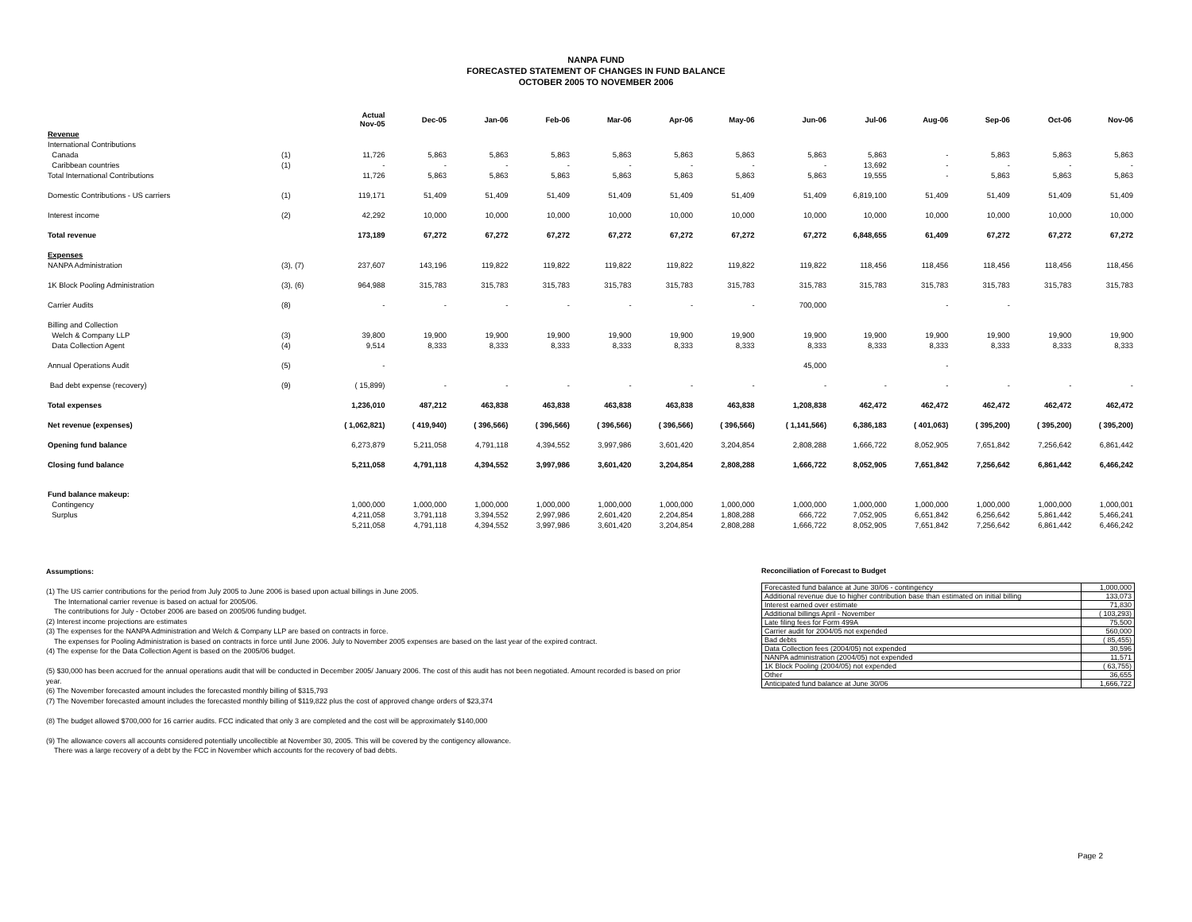NANPA FUND
FORECASTED STATEMENT OF CHANGES IN FUND BALANCE
OCTOBER 2005 TO NOVEMBER 2006
| | | Actual Nov-05 | Dec-05 | Jan-06 | Feb-06 | Mar-06 | Apr-06 | May-06 | Jun-06 | Jul-06 | Aug-06 | Sep-06 | Oct-06 | Nov-06 |
| --- | --- | --- | --- | --- | --- | --- | --- | --- | --- | --- | --- | --- | --- | --- |
| Revenue | | | | | | | | | | | | | | |
| International Contributions | | | | | | | | | | | | | | |
| Canada | (1) | 11,726 | 5,863 | 5,863 | 5,863 | 5,863 | 5,863 | 5,863 | 5,863 | 5,863 | - | 5,863 | 5,863 | 5,863 |
| Caribbean countries | (1) | - | - | - | - | - | - | - | - | 13,692 | - | - | - | - |
| Total International Contributions | | 11,726 | 5,863 | 5,863 | 5,863 | 5,863 | 5,863 | 5,863 | 5,863 | 19,555 | - | 5,863 | 5,863 | 5,863 |
| Domestic Contributions - US carriers | (1) | 119,171 | 51,409 | 51,409 | 51,409 | 51,409 | 51,409 | 51,409 | 51,409 | 6,819,100 | 51,409 | 51,409 | 51,409 | 51,409 |
| Interest income | (2) | 42,292 | 10,000 | 10,000 | 10,000 | 10,000 | 10,000 | 10,000 | 10,000 | 10,000 | 10,000 | 10,000 | 10,000 | 10,000 |
| Total revenue | | 173,189 | 67,272 | 67,272 | 67,272 | 67,272 | 67,272 | 67,272 | 67,272 | 6,848,655 | 61,409 | 67,272 | 67,272 | 67,272 |
| Expenses | | | | | | | | | | | | | | |
| NANPA Administration | (3), (7) | 237,607 | 143,196 | 119,822 | 119,822 | 119,822 | 119,822 | 119,822 | 119,822 | 118,456 | 118,456 | 118,456 | 118,456 | 118,456 |
| 1K Block Pooling Administration | (3), (6) | 964,988 | 315,783 | 315,783 | 315,783 | 315,783 | 315,783 | 315,783 | 315,783 | 315,783 | 315,783 | 315,783 | 315,783 | 315,783 |
| Carrier Audits | (8) | - | - | - | - | - | - | - | 700,000 | | - | - | | |
| Billing and Collection | | | | | | | | | | | | | | |
| Welch & Company LLP | (3) | 39,800 | 19,900 | 19,900 | 19,900 | 19,900 | 19,900 | 19,900 | 19,900 | 19,900 | 19,900 | 19,900 | 19,900 | 19,900 |
| Data Collection Agent | (4) | 9,514 | 8,333 | 8,333 | 8,333 | 8,333 | 8,333 | 8,333 | 8,333 | 8,333 | 8,333 | 8,333 | 8,333 | 8,333 |
| Annual Operations Audit | (5) | - | | | | | | | 45,000 | | - | | | |
| Bad debt expense (recovery) | (9) | ( 15,899) | - | - | - | - | - | - | - | - | - | - | - | - |
| Total expenses | | 1,236,010 | 487,212 | 463,838 | 463,838 | 463,838 | 463,838 | 463,838 | 1,208,838 | 462,472 | 462,472 | 462,472 | 462,472 | 462,472 |
| Net revenue (expenses) | | ( 1,062,821) | ( 419,940) | ( 396,566) | ( 396,566) | ( 396,566) | ( 396,566) | ( 396,566) | ( 1,141,566) | 6,386,183 | ( 401,063) | ( 395,200) | ( 395,200) | ( 395,200) |
| Opening fund balance | | 6,273,879 | 5,211,058 | 4,791,118 | 4,394,552 | 3,997,986 | 3,601,420 | 3,204,854 | 2,808,288 | 1,666,722 | 8,052,905 | 7,651,842 | 7,256,642 | 6,861,442 |
| Closing fund balance | | 5,211,058 | 4,791,118 | 4,394,552 | 3,997,986 | 3,601,420 | 3,204,854 | 2,808,288 | 1,666,722 | 8,052,905 | 7,651,842 | 7,256,642 | 6,861,442 | 6,466,242 |
| Fund balance makeup: | | | | | | | | | | | | | | |
| Contingency | | 1,000,000 | 1,000,000 | 1,000,000 | 1,000,000 | 1,000,000 | 1,000,000 | 1,000,000 | 1,000,000 | 1,000,000 | 1,000,000 | 1,000,000 | 1,000,000 | 1,000,001 |
| Surplus | | 4,211,058 | 3,791,118 | 3,394,552 | 2,997,986 | 2,601,420 | 2,204,854 | 1,808,288 | 666,722 | 7,052,905 | 6,651,842 | 6,256,642 | 5,861,442 | 5,466,241 |
| | | 5,211,058 | 4,791,118 | 4,394,552 | 3,997,986 | 3,601,420 | 3,204,854 | 2,808,288 | 1,666,722 | 8,052,905 | 7,651,842 | 7,256,642 | 6,861,442 | 6,466,242 |
Assumptions:
(1) The US carrier contributions for the period from July 2005 to June 2006 is based upon actual billings in June 2005.
The International carrier revenue is based on actual for 2005/06.
The contributions for July - October 2006 are based on 2005/06 funding budget.
(2) Interest income projections are estimates
(3) The expenses for the NANPA Administration and Welch & Company LLP are based on contracts in force.
The expenses for Pooling Administration is based on contracts in force until June 2006. July to November 2005 expenses are based on the last year of the expired contract.
(4) The expense for the Data Collection Agent is based on the 2005/06 budget.
(5) $30,000 has been accrued for the annual operations audit that will be conducted in December 2005/ January 2006. The cost of this audit has not been negotiated. Amount recorded is based on prior year.
(6) The November forecasted amount includes the forecasted monthly billing of $315,793
(7) The November forecasted amount includes the forecasted monthly billing of $119,822 plus the cost of approved change orders of $23,374
(8) The budget allowed $700,000 for 16 carrier audits. FCC indicated that only 3 are completed and the cost will be approximately $140,000
(9) The allowance covers all accounts considered potentially uncollectible at November 30, 2005. This will be covered by the contigency allowance.
There was a large recovery of a debt by the FCC in November which accounts for the recovery of bad debts.
Reconciliation of Forecast to Budget
| Forecasted fund balance at June 30/06 - contingency | 1,000,000 |
| Additional revenue due to higher contribution base than estimated on initial billing | 133,073 |
| Interest earned over estimate | 71,830 |
| Additional billings April - November | ( 103,293) |
| Late filing fees for Form 499A | 75,500 |
| Carrier audit for 2004/05 not expended | 560,000 |
| Bad debts | ( 85,455) |
| Data Collection fees (2004/05) not expended | 30,596 |
| NANPA administration (2004/05) not expended | 11,571 |
| 1K Block Pooling (2004/05) not expended | ( 63,755) |
| Other | 36,655 |
| Anticipated fund balance at June 30/06 | 1,666,722 |
Page 2